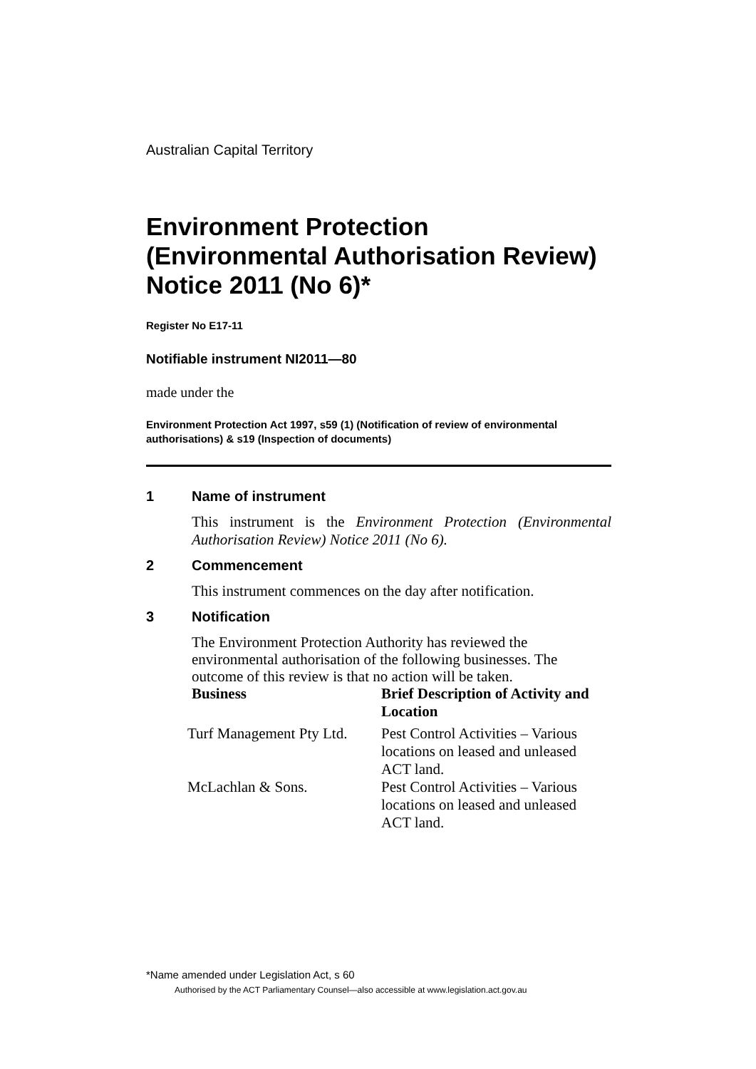Australian Capital Territory
Environment Protection (Environmental Authorisation Review) Notice 2011 (No 6)*
Register No E17-11
Notifiable instrument NI2011—80
made under the
Environment Protection Act 1997, s59 (1) (Notification of review of environmental authorisations) & s19 (Inspection of documents)
1 Name of instrument
This instrument is the Environment Protection (Environmental Authorisation Review) Notice 2011 (No 6).
2 Commencement
This instrument commences on the day after notification.
3 Notification
The Environment Protection Authority has reviewed the environmental authorisation of the following businesses. The outcome of this review is that no action will be taken.
| Business | Brief Description of Activity and Location |
| --- | --- |
| Turf Management Pty Ltd. | Pest Control Activities – Various locations on leased and unleased ACT land. |
| McLachlan & Sons. | Pest Control Activities – Various locations on leased and unleased ACT land. |
*Name amended under Legislation Act, s 60
Authorised by the ACT Parliamentary Counsel—also accessible at www.legislation.act.gov.au